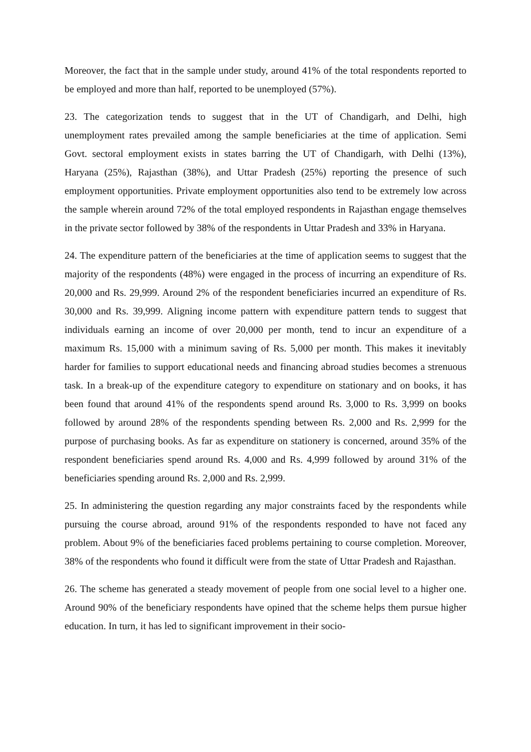Moreover, the fact that in the sample under study, around 41% of the total respondents reported to be employed and more than half, reported to be unemployed (57%).
23. The categorization tends to suggest that in the UT of Chandigarh, and Delhi, high unemployment rates prevailed among the sample beneficiaries at the time of application. Semi Govt. sectoral employment exists in states barring the UT of Chandigarh, with Delhi (13%), Haryana (25%), Rajasthan (38%), and Uttar Pradesh (25%) reporting the presence of such employment opportunities. Private employment opportunities also tend to be extremely low across the sample wherein around 72% of the total employed respondents in Rajasthan engage themselves in the private sector followed by 38% of the respondents in Uttar Pradesh and 33% in Haryana.
24. The expenditure pattern of the beneficiaries at the time of application seems to suggest that the majority of the respondents (48%) were engaged in the process of incurring an expenditure of Rs. 20,000 and Rs. 29,999. Around 2% of the respondent beneficiaries incurred an expenditure of Rs. 30,000 and Rs. 39,999. Aligning income pattern with expenditure pattern tends to suggest that individuals earning an income of over 20,000 per month, tend to incur an expenditure of a maximum Rs. 15,000 with a minimum saving of Rs. 5,000 per month. This makes it inevitably harder for families to support educational needs and financing abroad studies becomes a strenuous task. In a break-up of the expenditure category to expenditure on stationary and on books, it has been found that around 41% of the respondents spend around Rs. 3,000 to Rs. 3,999 on books followed by around 28% of the respondents spending between Rs. 2,000 and Rs. 2,999 for the purpose of purchasing books. As far as expenditure on stationery is concerned, around 35% of the respondent beneficiaries spend around Rs. 4,000 and Rs. 4,999 followed by around 31% of the beneficiaries spending around Rs. 2,000 and Rs. 2,999.
25. In administering the question regarding any major constraints faced by the respondents while pursuing the course abroad, around 91% of the respondents responded to have not faced any problem. About 9% of the beneficiaries faced problems pertaining to course completion. Moreover, 38% of the respondents who found it difficult were from the state of Uttar Pradesh and Rajasthan.
26. The scheme has generated a steady movement of people from one social level to a higher one. Around 90% of the beneficiary respondents have opined that the scheme helps them pursue higher education. In turn, it has led to significant improvement in their socio-